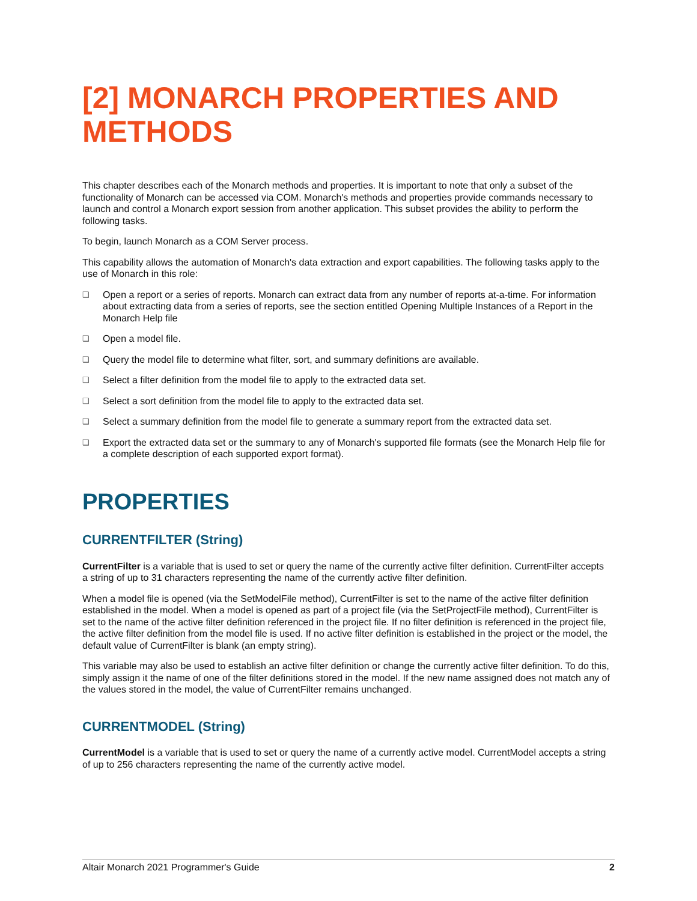[2] MONARCH PROPERTIES AND METHODS
This chapter describes each of the Monarch methods and properties. It is important to note that only a subset of the functionality of Monarch can be accessed via COM. Monarch's methods and properties provide commands necessary to launch and control a Monarch export session from another application. This subset provides the ability to perform the following tasks.
To begin, launch Monarch as a COM Server process.
This capability allows the automation of Monarch's data extraction and export capabilities. The following tasks apply to the use of Monarch in this role:
❑ Open a report or a series of reports. Monarch can extract data from any number of reports at-a-time. For information about extracting data from a series of reports, see the section entitled Opening Multiple Instances of a Report in the Monarch Help file
❑ Open a model file.
❑ Query the model file to determine what filter, sort, and summary definitions are available.
❑ Select a filter definition from the model file to apply to the extracted data set.
❑ Select a sort definition from the model file to apply to the extracted data set.
❑ Select a summary definition from the model file to generate a summary report from the extracted data set.
❑ Export the extracted data set or the summary to any of Monarch's supported file formats (see the Monarch Help file for a complete description of each supported export format).
PROPERTIES
CURRENTFILTER (String)
CurrentFilter is a variable that is used to set or query the name of the currently active filter definition. CurrentFilter accepts a string of up to 31 characters representing the name of the currently active filter definition.
When a model file is opened (via the SetModelFile method), CurrentFilter is set to the name of the active filter definition established in the model. When a model is opened as part of a project file (via the SetProjectFile method), CurrentFilter is set to the name of the active filter definition referenced in the project file. If no filter definition is referenced in the project file, the active filter definition from the model file is used. If no active filter definition is established in the project or the model, the default value of CurrentFilter is blank (an empty string).
This variable may also be used to establish an active filter definition or change the currently active filter definition. To do this, simply assign it the name of one of the filter definitions stored in the model. If the new name assigned does not match any of the values stored in the model, the value of CurrentFilter remains unchanged.
CURRENTMODEL (String)
CurrentModel is a variable that is used to set or query the name of a currently active model. CurrentModel accepts a string of up to 256 characters representing the name of the currently active model.
Altair Monarch 2021 Programmer's Guide 2